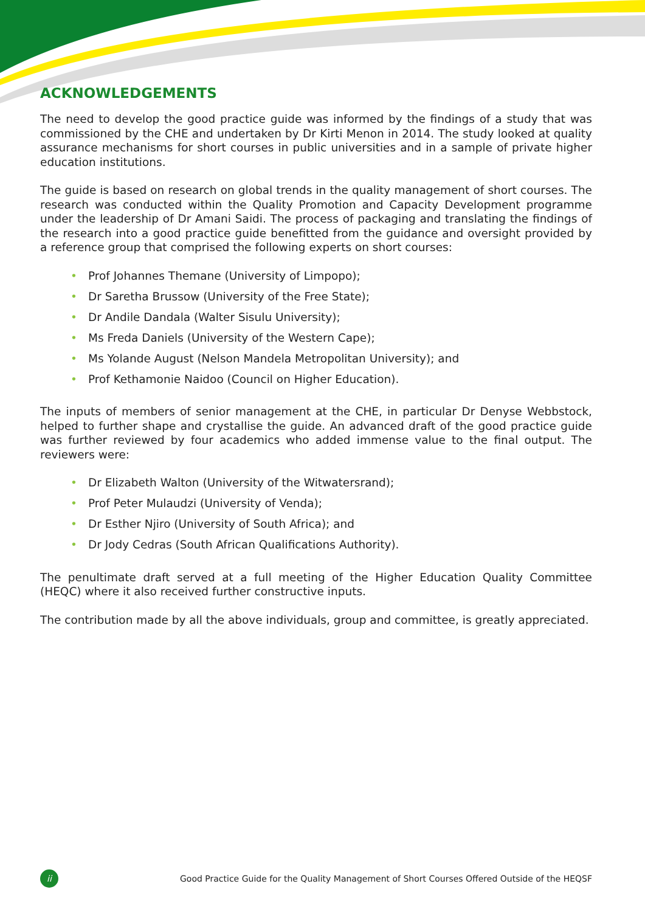ACKNOWLEDGEMENTS
The need to develop the good practice guide was informed by the findings of a study that was commissioned by the CHE and undertaken by Dr Kirti Menon in 2014. The study looked at quality assurance mechanisms for short courses in public universities and in a sample of private higher education institutions.
The guide is based on research on global trends in the quality management of short courses. The research was conducted within the Quality Promotion and Capacity Development programme under the leadership of Dr Amani Saidi. The process of packaging and translating the findings of the research into a good practice guide benefitted from the guidance and oversight provided by a reference group that comprised the following experts on short courses:
• Prof Johannes Themane (University of Limpopo);
• Dr Saretha Brussow (University of the Free State);
• Dr Andile Dandala (Walter Sisulu University);
• Ms Freda Daniels (University of the Western Cape);
• Ms Yolande August (Nelson Mandela Metropolitan University); and
• Prof Kethamonie Naidoo (Council on Higher Education).
The inputs of members of senior management at the CHE, in particular Dr Denyse Webbstock, helped to further shape and crystallise the guide. An advanced draft of the good practice guide was further reviewed by four academics who added immense value to the final output. The reviewers were:
• Dr Elizabeth Walton (University of the Witwatersrand);
• Prof Peter Mulaudzi (University of Venda);
• Dr Esther Njiro (University of South Africa); and
• Dr Jody Cedras (South African Qualifications Authority).
The penultimate draft served at a full meeting of the Higher Education Quality Committee (HEQC) where it also received further constructive inputs.
The contribution made by all the above individuals, group and committee, is greatly appreciated.
ii
Good Practice Guide for the Quality Management of Short Courses Offered Outside of the HEQSF